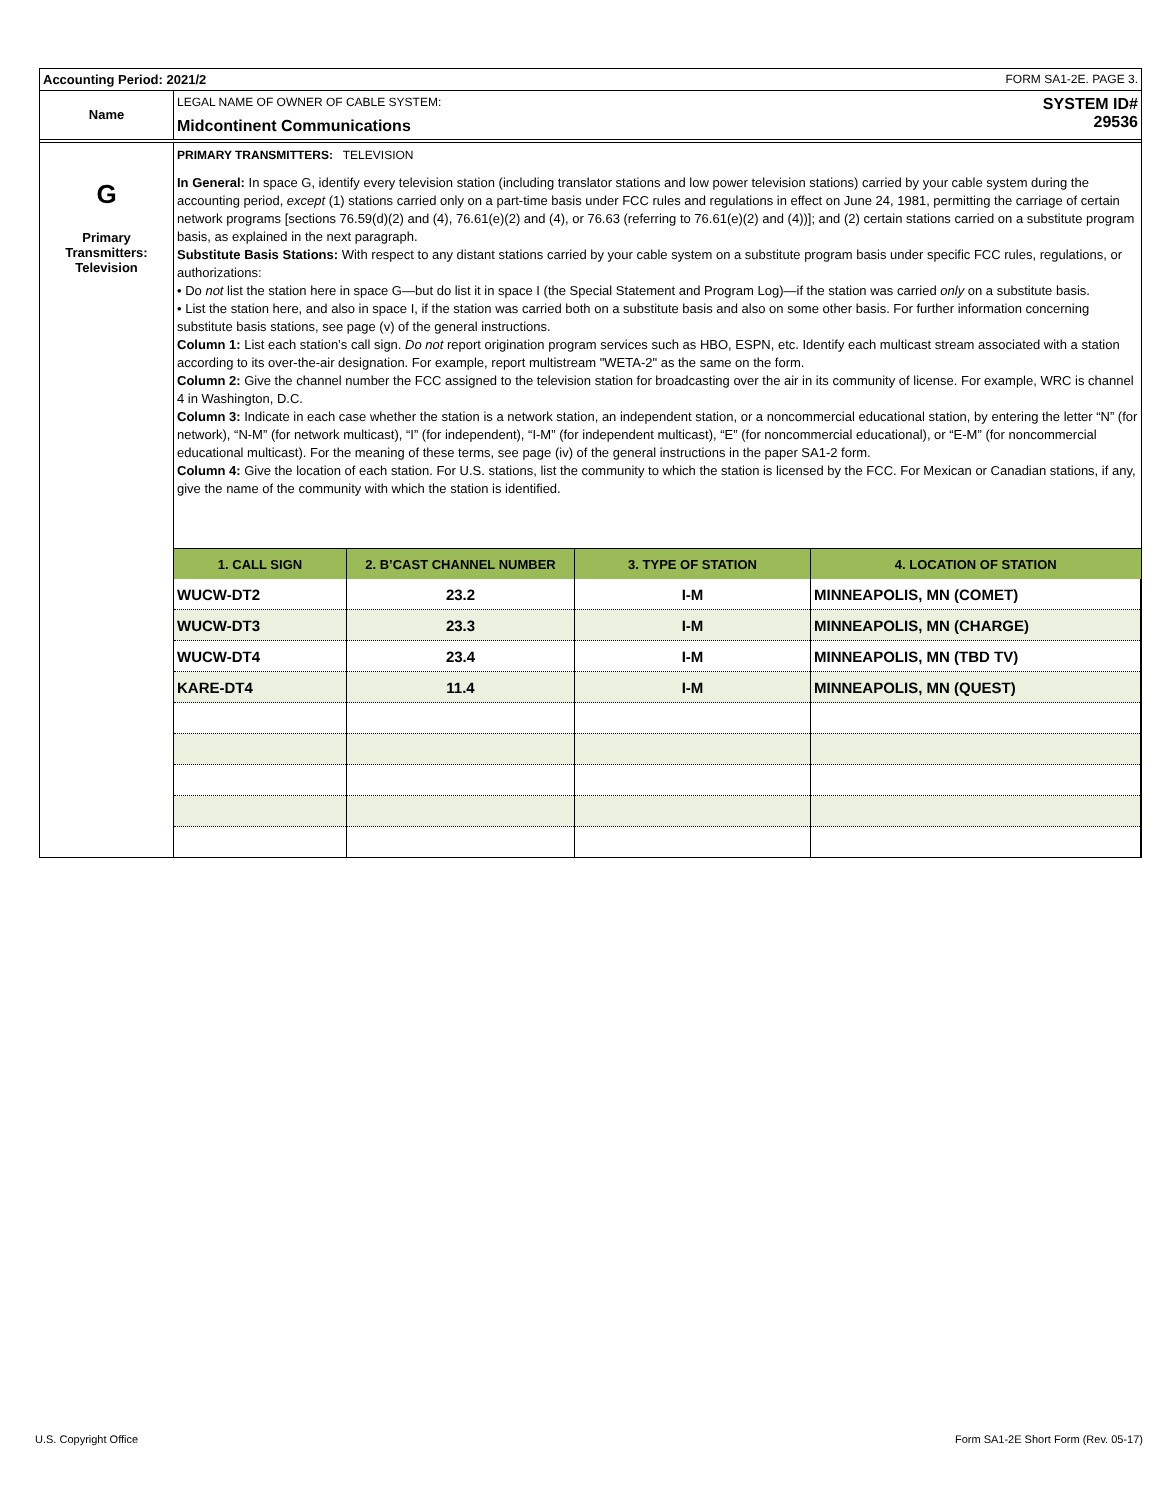Accounting Period: 2021/2 FORM SA1-2E. PAGE 3.
Name
LEGAL NAME OF OWNER OF CABLE SYSTEM:
Midcontinent Communications
SYSTEM ID#
29536
G
Primary
Transmitters:
Television
PRIMARY TRANSMITTERS: TELEVISION
In General: In space G, identify every television station (including translator stations and low power television stations) carried by your cable system during the accounting period, except (1) stations carried only on a part-time basis under FCC rules and regulations in effect on June 24, 1981, permitting the carriage of certain network programs [sections 76.59(d)(2) and (4), 76.61(e)(2) and (4), or 76.63 (referring to 76.61(e)(2) and (4))]; and (2) certain stations carried on a substitute program basis, as explained in the next paragraph.
Substitute Basis Stations: With respect to any distant stations carried by your cable system on a substitute program basis under specific FCC rules, regulations, or authorizations:
• Do not list the station here in space G—but do list it in space I (the Special Statement and Program Log)—if the station was carried only on a substitute basis.
• List the station here, and also in space I, if the station was carried both on a substitute basis and also on some other basis. For further information concerning substitute basis stations, see page (v) of the general instructions.
Column 1: List each station’s call sign. Do not report origination program services such as HBO, ESPN, etc. Identify each multicast stream associated with a station according to its over-the-air designation. For example, report multistream "WETA-2" as the same on the form.
Column 2: Give the channel number the FCC assigned to the television station for broadcasting over the air in its community of license. For example, WRC is channel 4 in Washington, D.C.
Column 3: Indicate in each case whether the station is a network station, an independent station, or a noncommercial educational station, by entering the letter “N” (for network), “N-M” (for network multicast), “I” (for independent), “I-M” (for independent multicast), “E” (for noncommercial educational), or “E-M” (for noncommercial educational multicast). For the meaning of these terms, see page (iv) of the general instructions in the paper SA1-2 form.
Column 4: Give the location of each station. For U.S. stations, list the community to which the station is licensed by the FCC. For Mexican or Canadian stations, if any, give the name of the community with which the station is identified.
| 1. CALL SIGN | 2. B’CAST CHANNEL NUMBER | 3. TYPE OF STATION | 4. LOCATION OF STATION |
| --- | --- | --- | --- |
| WUCW-DT2 | 23.2 | I-M | MINNEAPOLIS, MN (COMET) |
| WUCW-DT3 | 23.3 | I-M | MINNEAPOLIS, MN (CHARGE) |
| WUCW-DT4 | 23.4 | I-M | MINNEAPOLIS, MN (TBD TV) |
| KARE-DT4 | 11.4 | I-M | MINNEAPOLIS, MN (QUEST) |
U.S. Copyright Office
Form SA1-2E Short Form (Rev. 05-17)